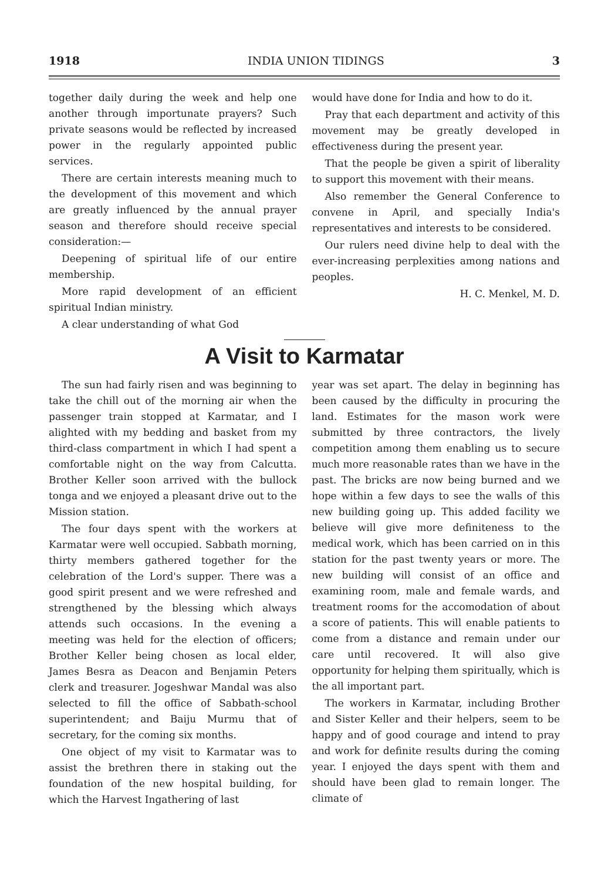1918 INDIA UNION TIDINGS 3
together daily during the week and help one another through importunate prayers? Such private seasons would be reflected by increased power in the regularly appointed public services.
There are certain interests meaning much to the development of this movement and which are greatly influenced by the annual prayer season and therefore should receive special consideration:—
Deepening of spiritual life of our entire membership.
More rapid development of an efficient spiritual Indian ministry.
A clear understanding of what God
would have done for India and how to do it.
Pray that each department and activity of this movement may be greatly developed in effectiveness during the present year.
That the people be given a spirit of liberality to support this movement with their means.
Also remember the General Conference to convene in April, and specially India's representatives and interests to be considered.
Our rulers need divine help to deal with the ever-increasing perplexities among nations and peoples.
H. C. Menkel, M. D.
A Visit to Karmatar
The sun had fairly risen and was beginning to take the chill out of the morning air when the passenger train stopped at Karmatar, and I alighted with my bedding and basket from my third-class compartment in which I had spent a comfortable night on the way from Calcutta. Brother Keller soon arrived with the bullock tonga and we enjoyed a pleasant drive out to the Mission station.
The four days spent with the workers at Karmatar were well occupied. Sabbath morning, thirty members gathered together for the celebration of the Lord's supper. There was a good spirit present and we were refreshed and strengthened by the blessing which always attends such occasions. In the evening a meeting was held for the election of officers; Brother Keller being chosen as local elder, James Besra as Deacon and Benjamin Peters clerk and treasurer. Jogeshwar Mandal was also selected to fill the office of Sabbath-school superintendent; and Baiju Murmu that of secretary, for the coming six months.
One object of my visit to Karmatar was to assist the brethren there in staking out the foundation of the new hospital building, for which the Harvest Ingathering of last
year was set apart. The delay in beginning has been caused by the difficulty in procuring the land. Estimates for the mason work were submitted by three contractors, the lively competition among them enabling us to secure much more reasonable rates than we have in the past. The bricks are now being burned and we hope within a few days to see the walls of this new building going up. This added facility we believe will give more definiteness to the medical work, which has been carried on in this station for the past twenty years or more. The new building will consist of an office and examining room, male and female wards, and treatment rooms for the accomodation of about a score of patients. This will enable patients to come from a distance and remain under our care until recovered. It will also give opportunity for helping them spiritually, which is the all important part.
The workers in Karmatar, including Brother and Sister Keller and their helpers, seem to be happy and of good courage and intend to pray and work for definite results during the coming year. I enjoyed the days spent with them and should have been glad to remain longer. The climate of